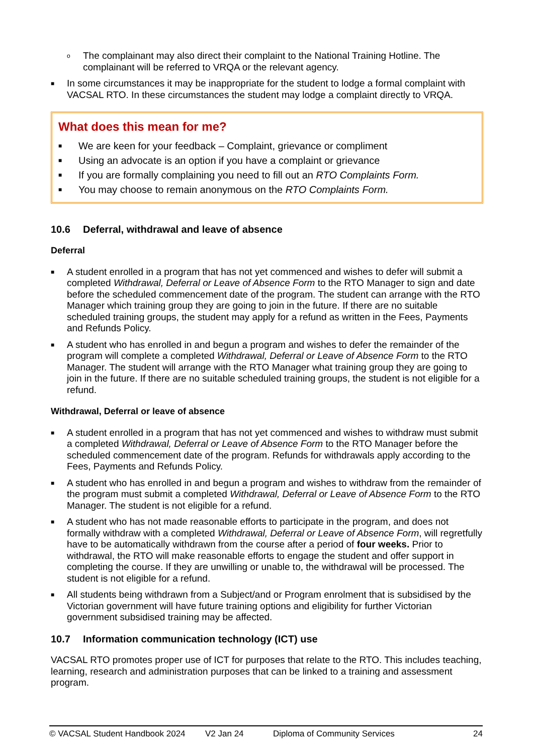o The complainant may also direct their complaint to the National Training Hotline. The complainant will be referred to VRQA or the relevant agency.
■ In some circumstances it may be inappropriate for the student to lodge a formal complaint with VACSAL RTO. In these circumstances the student may lodge a complaint directly to VRQA.
What does this mean for me?
■ We are keen for your feedback – Complaint, grievance or compliment
■ Using an advocate is an option if you have a complaint or grievance
■ If you are formally complaining you need to fill out an RTO Complaints Form.
■ You may choose to remain anonymous on the RTO Complaints Form.
10.6 Deferral, withdrawal and leave of absence
Deferral
■ A student enrolled in a program that has not yet commenced and wishes to defer will submit a completed Withdrawal, Deferral or Leave of Absence Form to the RTO Manager to sign and date before the scheduled commencement date of the program. The student can arrange with the RTO Manager which training group they are going to join in the future. If there are no suitable scheduled training groups, the student may apply for a refund as written in the Fees, Payments and Refunds Policy.
■ A student who has enrolled in and begun a program and wishes to defer the remainder of the program will complete a completed Withdrawal, Deferral or Leave of Absence Form to the RTO Manager. The student will arrange with the RTO Manager what training group they are going to join in the future. If there are no suitable scheduled training groups, the student is not eligible for a refund.
Withdrawal, Deferral or leave of absence
■ A student enrolled in a program that has not yet commenced and wishes to withdraw must submit a completed Withdrawal, Deferral or Leave of Absence Form to the RTO Manager before the scheduled commencement date of the program. Refunds for withdrawals apply according to the Fees, Payments and Refunds Policy.
■ A student who has enrolled in and begun a program and wishes to withdraw from the remainder of the program must submit a completed Withdrawal, Deferral or Leave of Absence Form to the RTO Manager. The student is not eligible for a refund.
■ A student who has not made reasonable efforts to participate in the program, and does not formally withdraw with a completed Withdrawal, Deferral or Leave of Absence Form, will regretfully have to be automatically withdrawn from the course after a period of four weeks. Prior to withdrawal, the RTO will make reasonable efforts to engage the student and offer support in completing the course. If they are unwilling or unable to, the withdrawal will be processed. The student is not eligible for a refund.
■ All students being withdrawn from a Subject/and or Program enrolment that is subsidised by the Victorian government will have future training options and eligibility for further Victorian government subsidised training may be affected.
10.7 Information communication technology (ICT) use
VACSAL RTO promotes proper use of ICT for purposes that relate to the RTO. This includes teaching, learning, research and administration purposes that can be linked to a training and assessment program.
© VACSAL Student Handbook 2024 V2 Jan 24 Diploma of Community Services 24